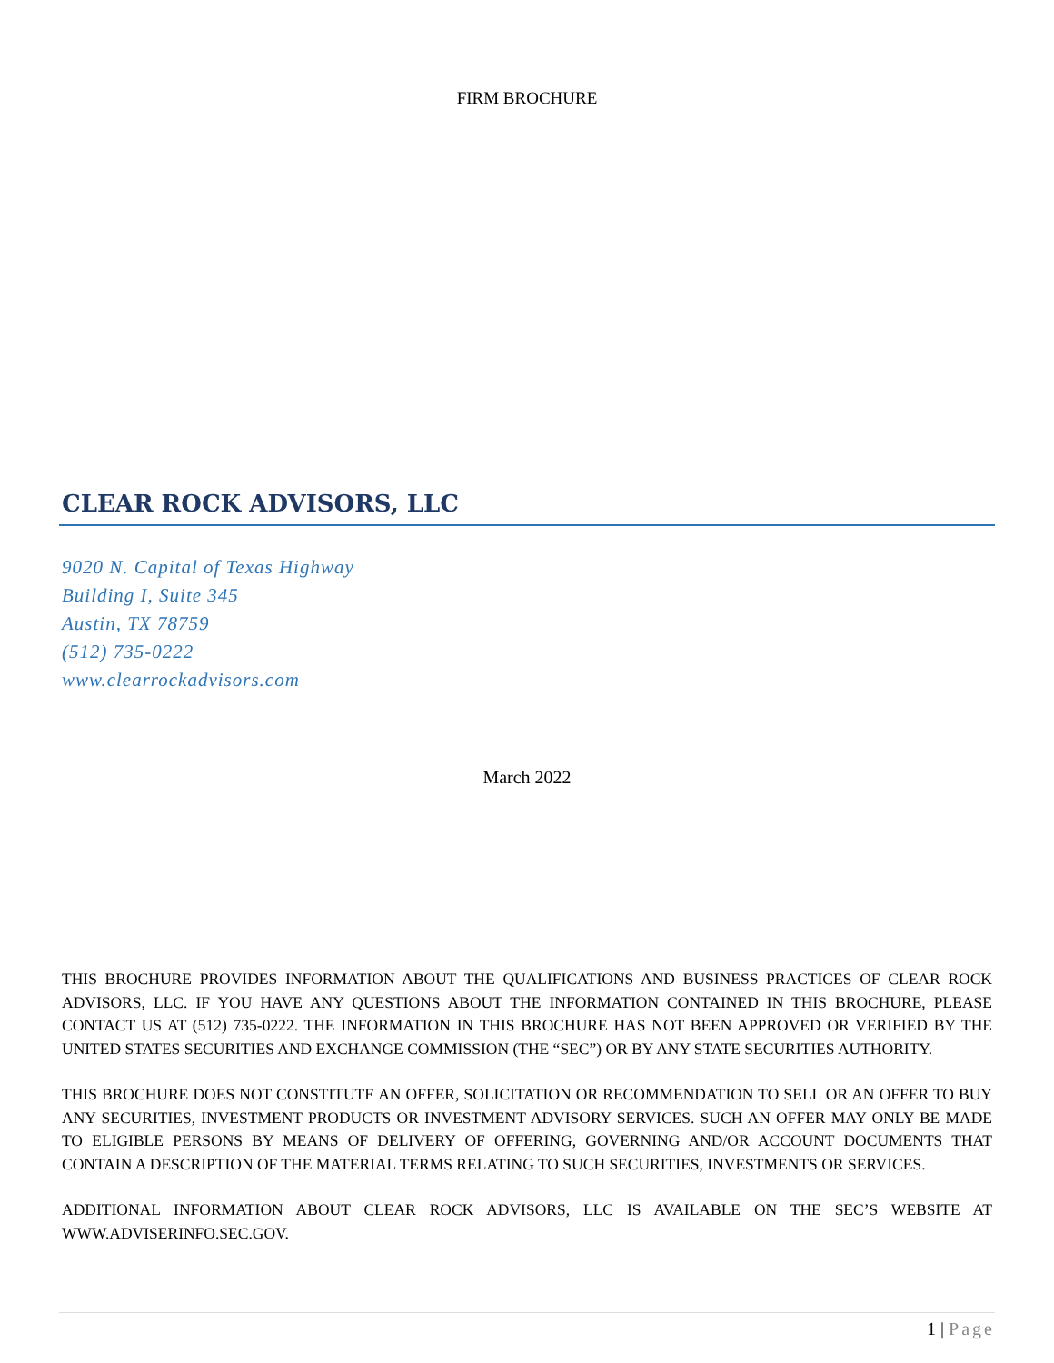FIRM BROCHURE
CLEAR ROCK ADVISORS, LLC
9020 N. Capital of Texas Highway
Building I, Suite 345
Austin, TX 78759
(512) 735-0222
www.clearrockadvisors.com
March 2022
THIS BROCHURE PROVIDES INFORMATION ABOUT THE QUALIFICATIONS AND BUSINESS PRACTICES OF CLEAR ROCK ADVISORS, LLC. IF YOU HAVE ANY QUESTIONS ABOUT THE INFORMATION CONTAINED IN THIS BROCHURE, PLEASE CONTACT US AT (512) 735-0222. THE INFORMATION IN THIS BROCHURE HAS NOT BEEN APPROVED OR VERIFIED BY THE UNITED STATES SECURITIES AND EXCHANGE COMMISSION (THE “SEC”) OR BY ANY STATE SECURITIES AUTHORITY.
THIS BROCHURE DOES NOT CONSTITUTE AN OFFER, SOLICITATION OR RECOMMENDATION TO SELL OR AN OFFER TO BUY ANY SECURITIES, INVESTMENT PRODUCTS OR INVESTMENT ADVISORY SERVICES. SUCH AN OFFER MAY ONLY BE MADE TO ELIGIBLE PERSONS BY MEANS OF DELIVERY OF OFFERING, GOVERNING AND/OR ACCOUNT DOCUMENTS THAT CONTAIN A DESCRIPTION OF THE MATERIAL TERMS RELATING TO SUCH SECURITIES, INVESTMENTS OR SERVICES.
ADDITIONAL INFORMATION ABOUT CLEAR ROCK ADVISORS, LLC IS AVAILABLE ON THE SEC’S WEBSITE AT WWW.ADVISERINFO.SEC.GOV.
1 | Page